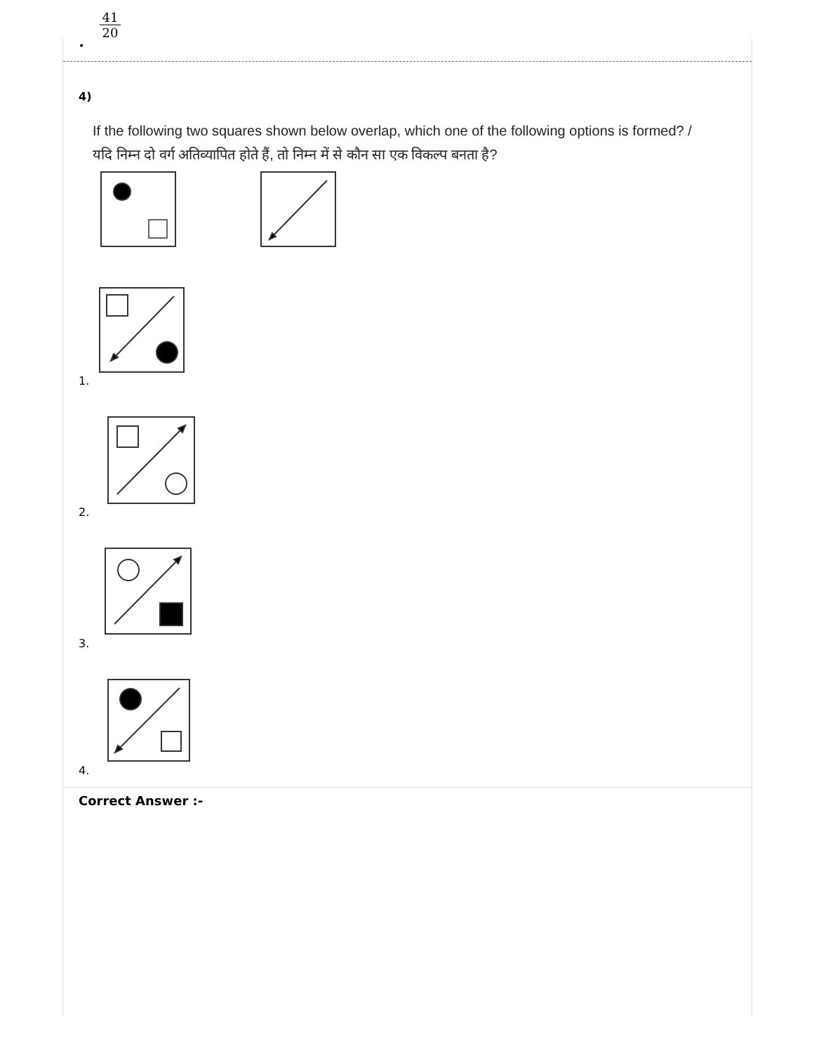41
20
•
4)
If the following two squares shown below overlap, which one of the following options is formed? / यदि निम्न दो वर्ग अतिव्यापित होते हैं, तो निम्न में से कौन सा एक विकल्प बनता है?
1.
2.
3.
4.
Correct Answer :-